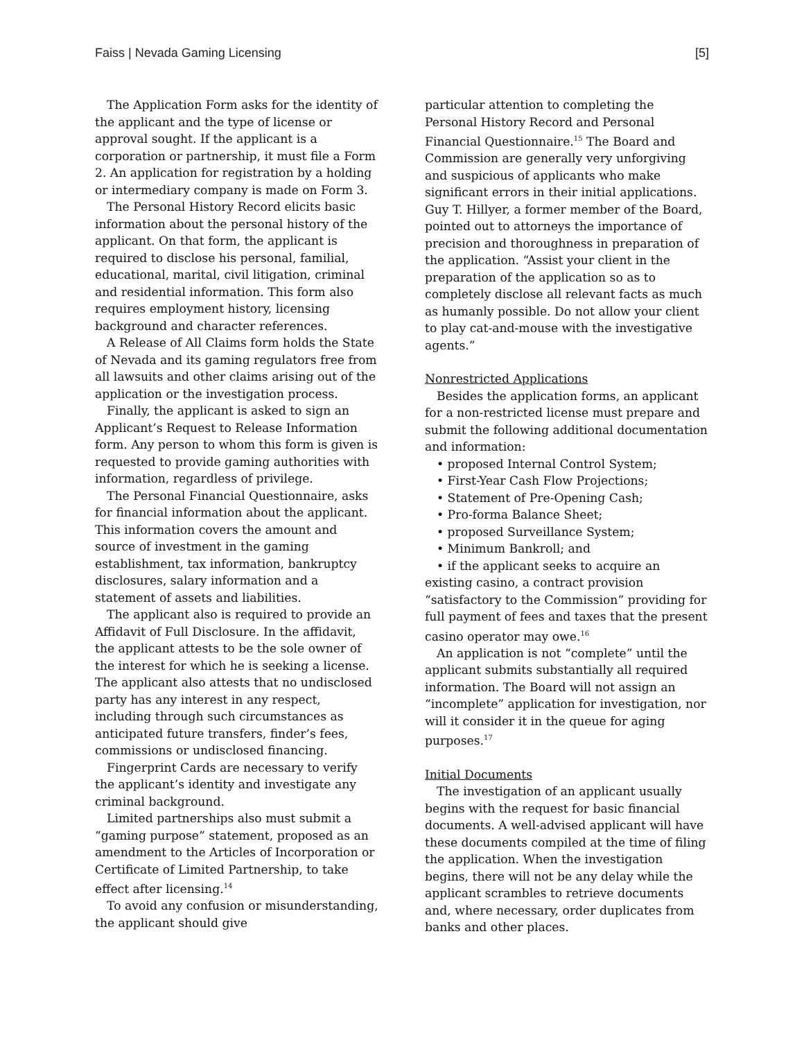Faiss | Nevada Gaming Licensing [5]
The Application Form asks for the identity of the applicant and the type of license or approval sought. If the applicant is a corporation or partnership, it must file a Form 2. An application for registration by a holding or intermediary company is made on Form 3.
The Personal History Record elicits basic information about the personal history of the applicant. On that form, the applicant is required to disclose his personal, familial, educational, marital, civil litigation, criminal and residential information. This form also requires employment history, licensing background and character references.
A Release of All Claims form holds the State of Nevada and its gaming regulators free from all lawsuits and other claims arising out of the application or the investigation process.
Finally, the applicant is asked to sign an Applicant’s Request to Release Information form. Any person to whom this form is given is requested to provide gaming authorities with information, regardless of privilege.
The Personal Financial Questionnaire, asks for financial information about the applicant. This information covers the amount and source of investment in the gaming establishment, tax information, bankruptcy disclosures, salary information and a statement of assets and liabilities.
The applicant also is required to provide an Affidavit of Full Disclosure. In the affidavit, the applicant attests to be the sole owner of the interest for which he is seeking a license. The applicant also attests that no undisclosed party has any interest in any respect, including through such circumstances as anticipated future transfers, finder’s fees, commissions or undisclosed financing.
Fingerprint Cards are necessary to verify the applicant’s identity and investigate any criminal background.
Limited partnerships also must submit a “gaming purpose” statement, proposed as an amendment to the Articles of Incorporation or Certificate of Limited Partnership, to take effect after licensing.<sup>14</sup>
To avoid any confusion or misunderstanding, the applicant should give
particular attention to completing the Personal History Record and Personal Financial Questionnaire.<sup>15</sup> The Board and Commission are generally very unforgiving and suspicious of applicants who make significant errors in their initial applications. Guy T. Hillyer, a former member of the Board, pointed out to attorneys the importance of precision and thoroughness in preparation of the application. “Assist your client in the preparation of the application so as to completely disclose all relevant facts as much as humanly possible. Do not allow your client to play cat-and-mouse with the investigative agents.”
Nonrestricted Applications
Besides the application forms, an applicant for a non-restricted license must prepare and submit the following additional documentation and information:
• proposed Internal Control System;
• First-Year Cash Flow Projections;
• Statement of Pre-Opening Cash;
• Pro-forma Balance Sheet;
• proposed Surveillance System;
• Minimum Bankroll; and
• if the applicant seeks to acquire an existing casino, a contract provision “satisfactory to the Commission” providing for full payment of fees and taxes that the present casino operator may owe.<sup>16</sup>
An application is not “complete” until the applicant submits substantially all required information. The Board will not assign an “incomplete” application for investigation, nor will it consider it in the queue for aging purposes.<sup>17</sup>
Initial Documents
The investigation of an applicant usually begins with the request for basic financial documents. A well-advised applicant will have these documents compiled at the time of filing the application. When the investigation begins, there will not be any delay while the applicant scrambles to retrieve documents and, where necessary, order duplicates from banks and other places.